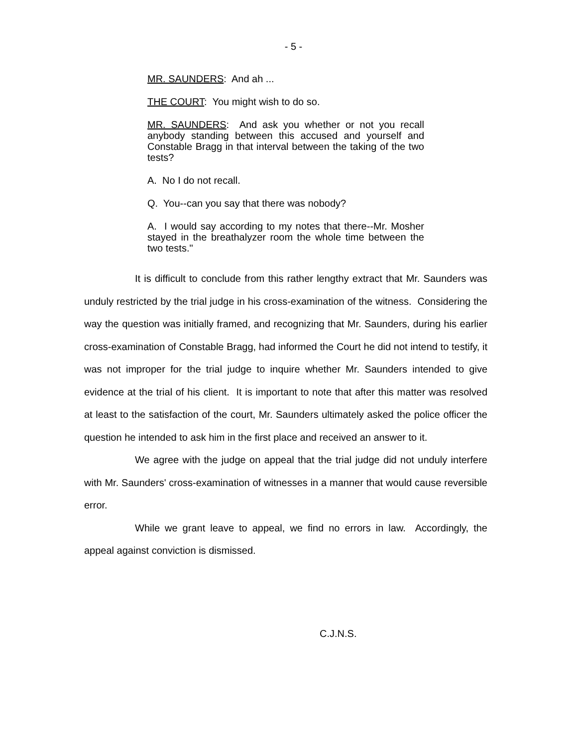- 5 -
MR. SAUNDERS: And ah ...
THE COURT: You might wish to do so.
MR. SAUNDERS: And ask you whether or not you recall anybody standing between this accused and yourself and Constable Bragg in that interval between the taking of the two tests?
A. No I do not recall.
Q. You--can you say that there was nobody?
A. I would say according to my notes that there--Mr. Mosher stayed in the breathalyzer room the whole time between the two tests."
It is difficult to conclude from this rather lengthy extract that Mr. Saunders was unduly restricted by the trial judge in his cross-examination of the witness. Considering the way the question was initially framed, and recognizing that Mr. Saunders, during his earlier cross-examination of Constable Bragg, had informed the Court he did not intend to testify, it was not improper for the trial judge to inquire whether Mr. Saunders intended to give evidence at the trial of his client. It is important to note that after this matter was resolved at least to the satisfaction of the court, Mr. Saunders ultimately asked the police officer the question he intended to ask him in the first place and received an answer to it.
We agree with the judge on appeal that the trial judge did not unduly interfere with Mr. Saunders' cross-examination of witnesses in a manner that would cause reversible error.
While we grant leave to appeal, we find no errors in law. Accordingly, the appeal against conviction is dismissed.
C.J.N.S.